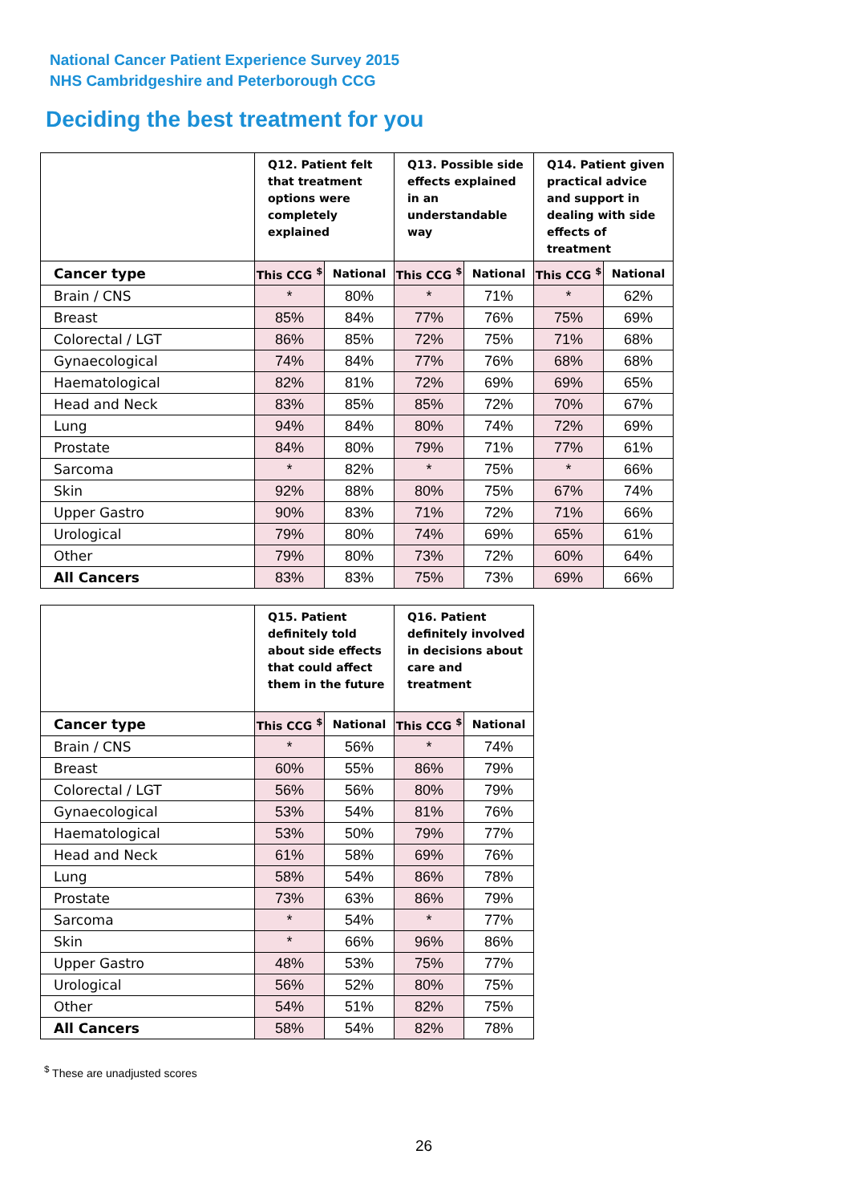National Cancer Patient Experience Survey 2015
NHS Cambridgeshire and Peterborough CCG
Deciding the best treatment for you
| | Q12. Patient felt that treatment options were completely explained | | Q13. Possible side effects explained in an understandable way | | Q14. Patient given practical advice and support in dealing with side effects of treatment | |
| --- | --- | --- | --- | --- | --- | --- |
| Cancer type | This CCG <sup>$</sup> | National | This CCG <sup>$</sup> | National | This CCG <sup>$</sup> | National |
| Brain / CNS | * | 80% | * | 71% | * | 62% |
| Breast | 85% | 84% | 77% | 76% | 75% | 69% |
| Colorectal / LGT | 86% | 85% | 72% | 75% | 71% | 68% |
| Gynaecological | 74% | 84% | 77% | 76% | 68% | 68% |
| Haematological | 82% | 81% | 72% | 69% | 69% | 65% |
| Head and Neck | 83% | 85% | 85% | 72% | 70% | 67% |
| Lung | 94% | 84% | 80% | 74% | 72% | 69% |
| Prostate | 84% | 80% | 79% | 71% | 77% | 61% |
| Sarcoma | * | 82% | * | 75% | * | 66% |
| Skin | 92% | 88% | 80% | 75% | 67% | 74% |
| Upper Gastro | 90% | 83% | 71% | 72% | 71% | 66% |
| Urological | 79% | 80% | 74% | 69% | 65% | 61% |
| Other | 79% | 80% | 73% | 72% | 60% | 64% |
| All Cancers | 83% | 83% | 75% | 73% | 69% | 66% |
| | Q15. Patient definitely told about side effects that could affect them in the future | | Q16. Patient definitely involved in decisions about care and treatment | |
| --- | --- | --- | --- | --- |
| Cancer type | This CCG <sup>$</sup> | National | This CCG <sup>$</sup> | National |
| Brain / CNS | * | 56% | * | 74% |
| Breast | 60% | 55% | 86% | 79% |
| Colorectal / LGT | 56% | 56% | 80% | 79% |
| Gynaecological | 53% | 54% | 81% | 76% |
| Haematological | 53% | 50% | 79% | 77% |
| Head and Neck | 61% | 58% | 69% | 76% |
| Lung | 58% | 54% | 86% | 78% |
| Prostate | 73% | 63% | 86% | 79% |
| Sarcoma | * | 54% | * | 77% |
| Skin | * | 66% | 96% | 86% |
| Upper Gastro | 48% | 53% | 75% | 77% |
| Urological | 56% | 52% | 80% | 75% |
| Other | 54% | 51% | 82% | 75% |
| All Cancers | 58% | 54% | 82% | 78% |
<sup>$</sup> These are unadjusted scores
26